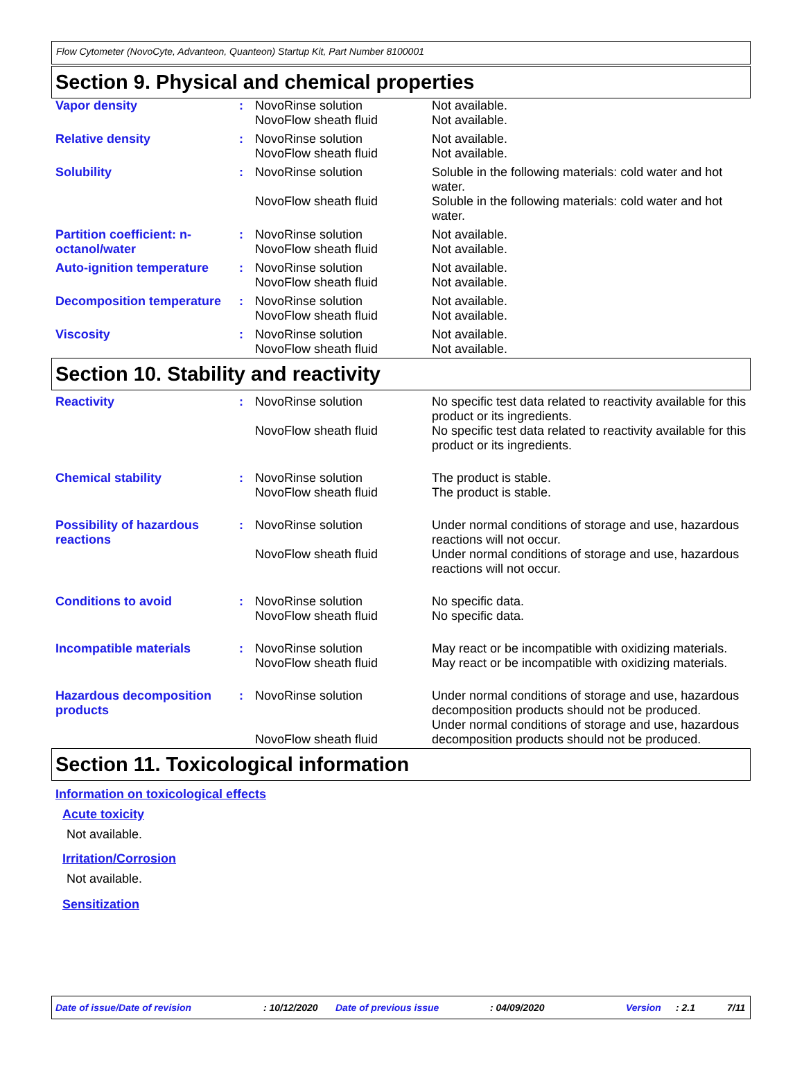Flow Cytometer (NovoCyte, Advanteon, Quanteon) Startup Kit, Part Number 8100001
Section 9. Physical and chemical properties
| Vapor density | : | NovoRinse solution NovoFlow sheath fluid | Not available. Not available. |
| Relative density | : | NovoRinse solution NovoFlow sheath fluid | Not available. Not available. |
| Solubility | : | NovoRinse solution NovoFlow sheath fluid | Soluble in the following materials: cold water and hot water. Soluble in the following materials: cold water and hot water. |
| Partition coefficient: n-octanol/water | : | NovoRinse solution NovoFlow sheath fluid | Not available. Not available. |
| Auto-ignition temperature | : | NovoRinse solution NovoFlow sheath fluid | Not available. Not available. |
| Decomposition temperature | : | NovoRinse solution NovoFlow sheath fluid | Not available. Not available. |
| Viscosity | : | NovoRinse solution NovoFlow sheath fluid | Not available. Not available. |
Section 10. Stability and reactivity
| Reactivity | : | NovoRinse solution NovoFlow sheath fluid | No specific test data related to reactivity available for this product or its ingredients. No specific test data related to reactivity available for this product or its ingredients. |
| Chemical stability | : | NovoRinse solution NovoFlow sheath fluid | The product is stable. The product is stable. |
| Possibility of hazardous reactions | : | NovoRinse solution NovoFlow sheath fluid | Under normal conditions of storage and use, hazardous reactions will not occur. Under normal conditions of storage and use, hazardous reactions will not occur. |
| Conditions to avoid | : | NovoRinse solution NovoFlow sheath fluid | No specific data. No specific data. |
| Incompatible materials | : | NovoRinse solution NovoFlow sheath fluid | May react or be incompatible with oxidizing materials. May react or be incompatible with oxidizing materials. |
| Hazardous decomposition products | : | NovoRinse solution NovoFlow sheath fluid | Under normal conditions of storage and use, hazardous decomposition products should not be produced. Under normal conditions of storage and use, hazardous decomposition products should not be produced. |
Section 11. Toxicological information
Information on toxicological effects
Acute toxicity
Not available.
Irritation/Corrosion
Not available.
Sensitization
Date of issue/Date of revision: 10/12/2020 Date of previous issue: 04/09/2020 Version: 2.1 7/11